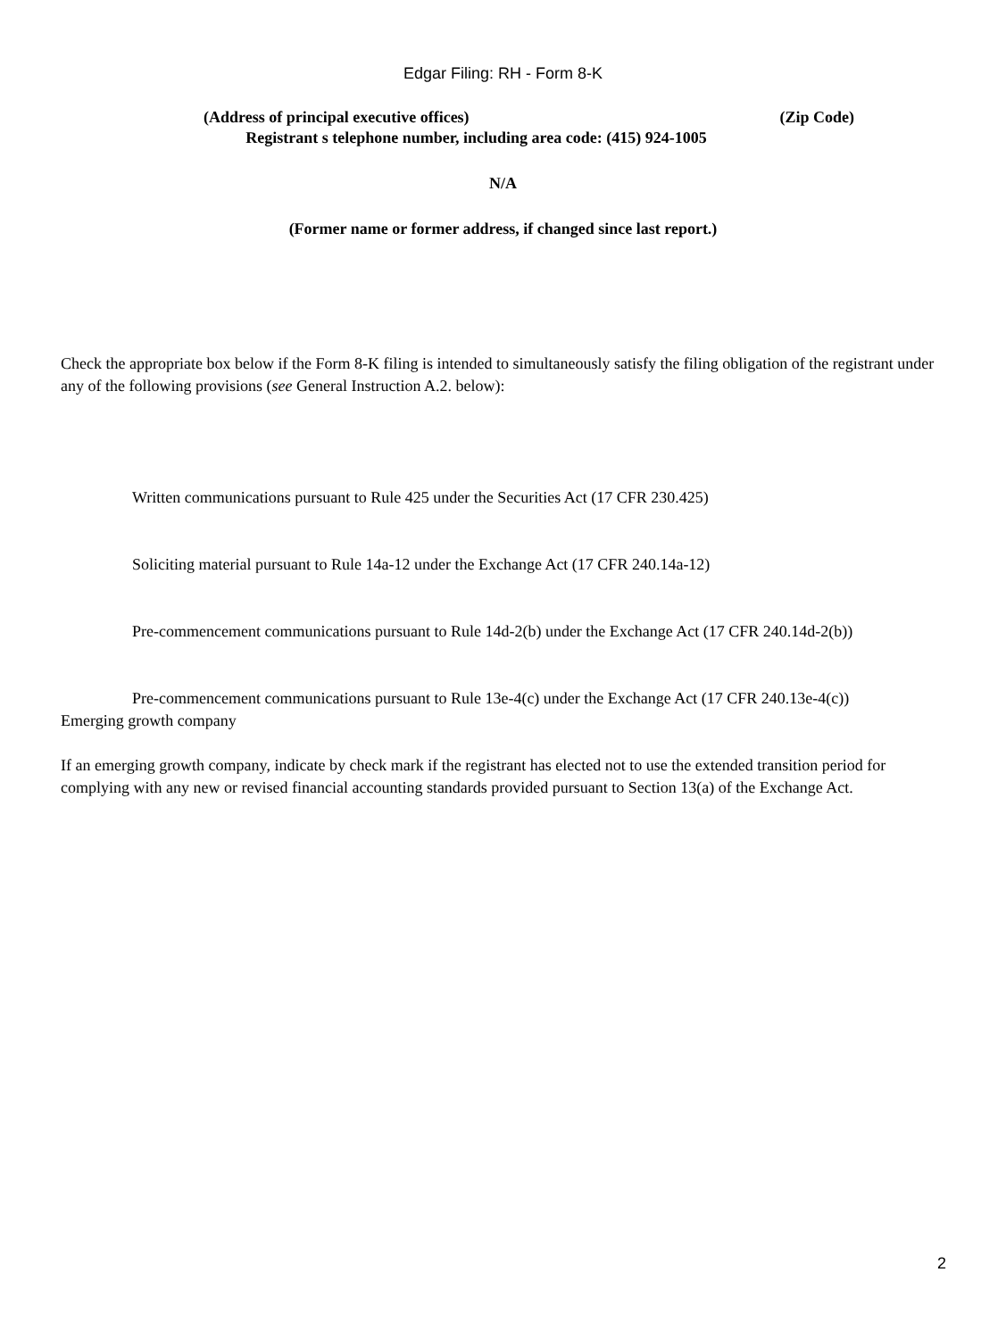Edgar Filing: RH - Form 8-K
(Address of principal executive offices) (Zip Code)
Registrant s telephone number, including area code: (415) 924-1005
N/A
(Former name or former address, if changed since last report.)
Check the appropriate box below if the Form 8-K filing is intended to simultaneously satisfy the filing obligation of the registrant under any of the following provisions (see General Instruction A.2. below):
Written communications pursuant to Rule 425 under the Securities Act (17 CFR 230.425)
Soliciting material pursuant to Rule 14a-12 under the Exchange Act (17 CFR 240.14a-12)
Pre-commencement communications pursuant to Rule 14d-2(b) under the Exchange Act (17 CFR 240.14d-2(b))
Pre-commencement communications pursuant to Rule 13e-4(c) under the Exchange Act (17 CFR 240.13e-4(c))
Emerging growth company
If an emerging growth company, indicate by check mark if the registrant has elected not to use the extended transition period for complying with any new or revised financial accounting standards provided pursuant to Section 13(a) of the Exchange Act.
2